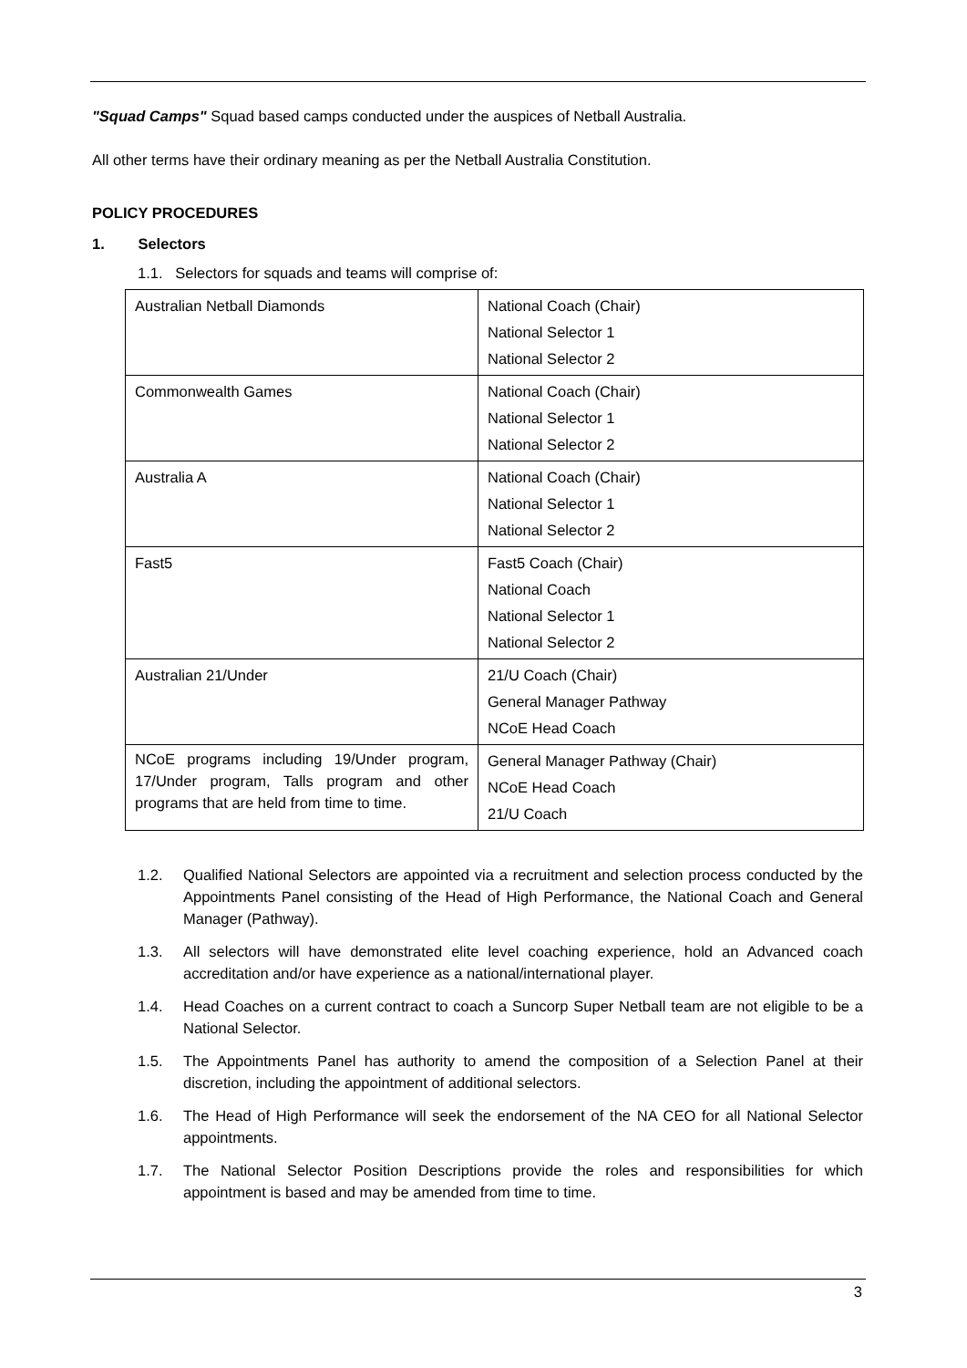"Squad Camps" Squad based camps conducted under the auspices of Netball Australia.
All other terms have their ordinary meaning as per the Netball Australia Constitution.
POLICY PROCEDURES
1. Selectors
1.1. Selectors for squads and teams will comprise of:
| Australian Netball Diamonds | National Coach (Chair) National Selector 1 National Selector 2 |
| Commonwealth Games | National Coach (Chair) National Selector 1 National Selector 2 |
| Australia A | National Coach (Chair) National Selector 1 National Selector 2 |
| Fast5 | Fast5 Coach (Chair) National Coach National Selector 1 National Selector 2 |
| Australian 21/Under | 21/U Coach (Chair) General Manager Pathway NCoE Head Coach |
| NCoE programs including 19/Under program, 17/Under program, Talls program and other programs that are held from time to time. | General Manager Pathway (Chair) NCoE Head Coach 21/U Coach |
1.2. Qualified National Selectors are appointed via a recruitment and selection process conducted by the Appointments Panel consisting of the Head of High Performance, the National Coach and General Manager (Pathway).
1.3. All selectors will have demonstrated elite level coaching experience, hold an Advanced coach accreditation and/or have experience as a national/international player.
1.4. Head Coaches on a current contract to coach a Suncorp Super Netball team are not eligible to be a National Selector.
1.5. The Appointments Panel has authority to amend the composition of a Selection Panel at their discretion, including the appointment of additional selectors.
1.6. The Head of High Performance will seek the endorsement of the NA CEO for all National Selector appointments.
1.7. The National Selector Position Descriptions provide the roles and responsibilities for which appointment is based and may be amended from time to time.
3